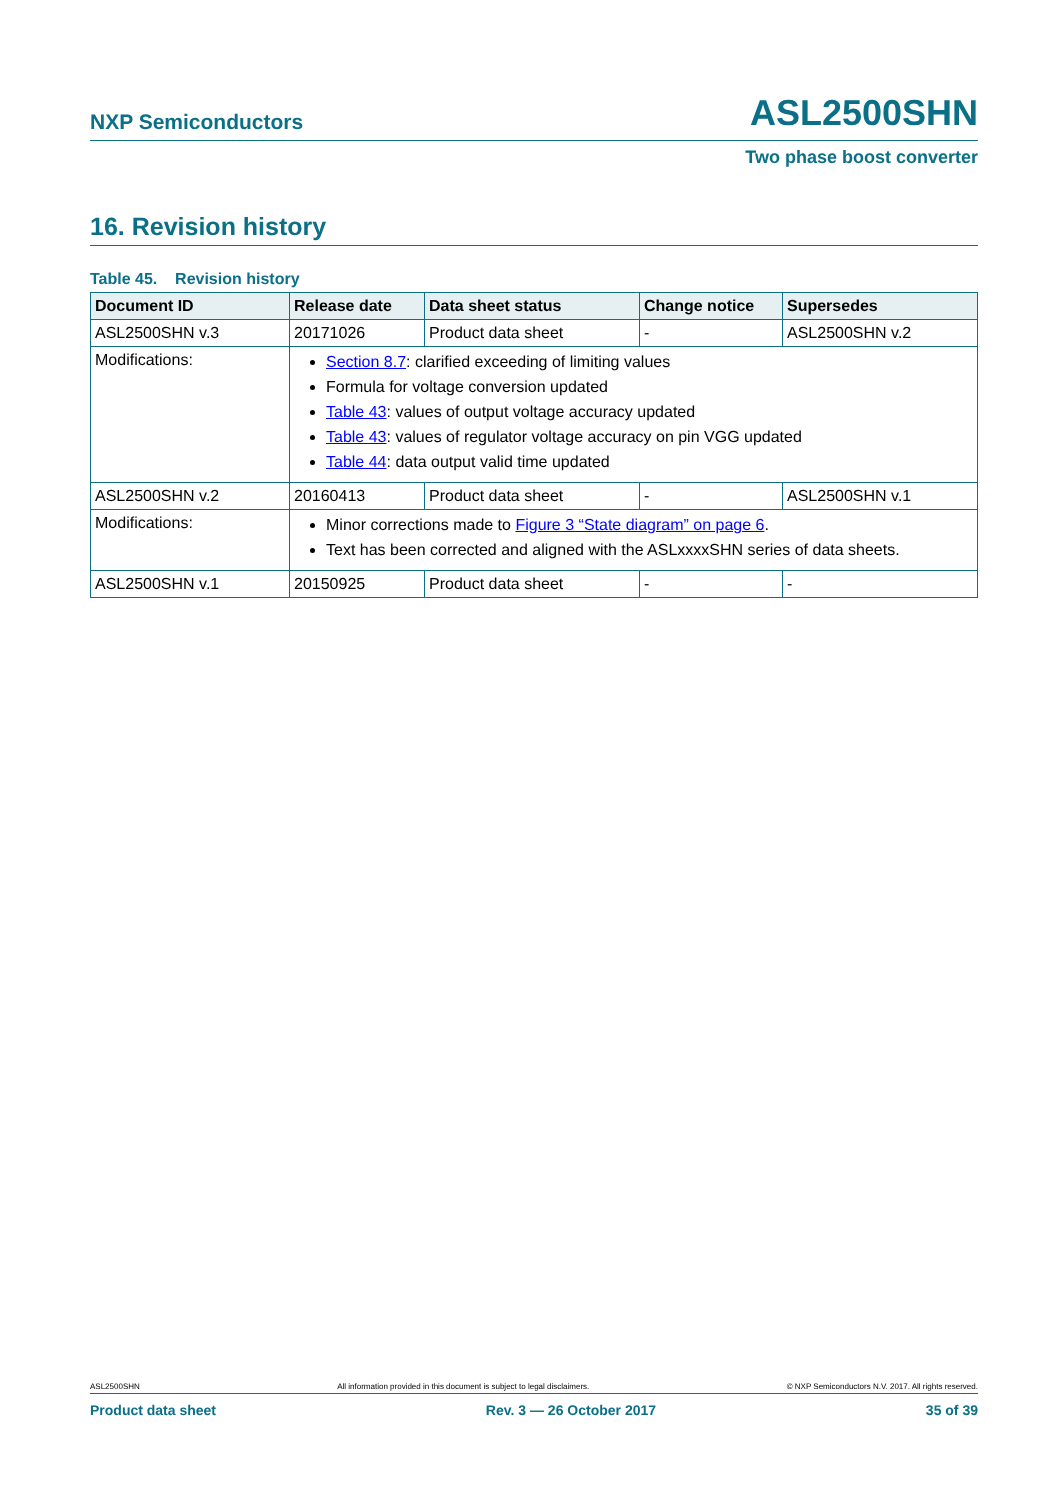NXP Semiconductors ASL2500SHN
Two phase boost converter
16. Revision history
Table 45. Revision history
| Document ID | Release date | Data sheet status | Change notice | Supersedes |
| --- | --- | --- | --- | --- |
| ASL2500SHN v.3 | 20171026 | Product data sheet | - | ASL2500SHN v.2 |
| Modifications: | Section 8.7 : clarified exceeding of limiting values Formula for voltage conversion updated Table 43 : values of output voltage accuracy updated Table 43 : values of regulator voltage accuracy on pin VGG updated Table 44 : data output valid time updated | | | |
| ASL2500SHN v.2 | 20160413 | Product data sheet | - | ASL2500SHN v.1 |
| Modifications: | Minor corrections made to Figure 3 “State diagram” on page 6 . Text has been corrected and aligned with the ASLxxxxSHN series of data sheets. | | | |
| ASL2500SHN v.1 | 20150925 | Product data sheet | - | - |
ASL2500SHN All information provided in this document is subject to legal disclaimers. © NXP Semiconductors N.V. 2017. All rights reserved.
Product data sheet Rev. 3 — 26 October 2017 35 of 39